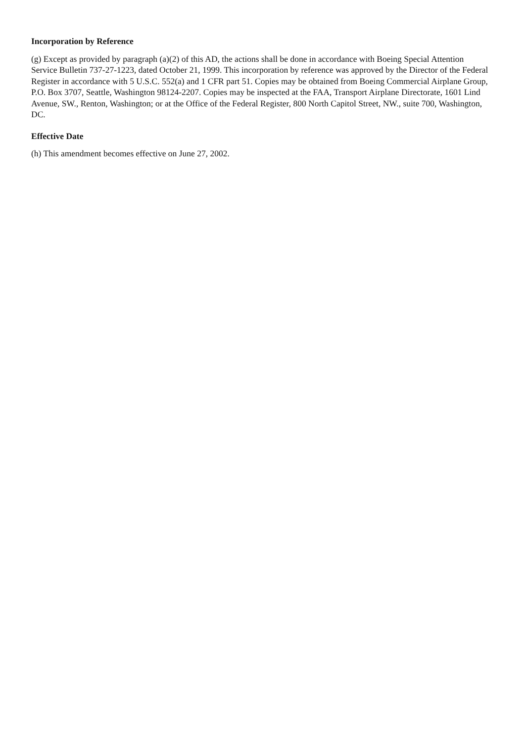Incorporation by Reference
(g) Except as provided by paragraph (a)(2) of this AD, the actions shall be done in accordance with Boeing Special Attention Service Bulletin 737-27-1223, dated October 21, 1999. This incorporation by reference was approved by the Director of the Federal Register in accordance with 5 U.S.C. 552(a) and 1 CFR part 51. Copies may be obtained from Boeing Commercial Airplane Group, P.O. Box 3707, Seattle, Washington 98124-2207. Copies may be inspected at the FAA, Transport Airplane Directorate, 1601 Lind Avenue, SW., Renton, Washington; or at the Office of the Federal Register, 800 North Capitol Street, NW., suite 700, Washington, DC.
Effective Date
(h) This amendment becomes effective on June 27, 2002.